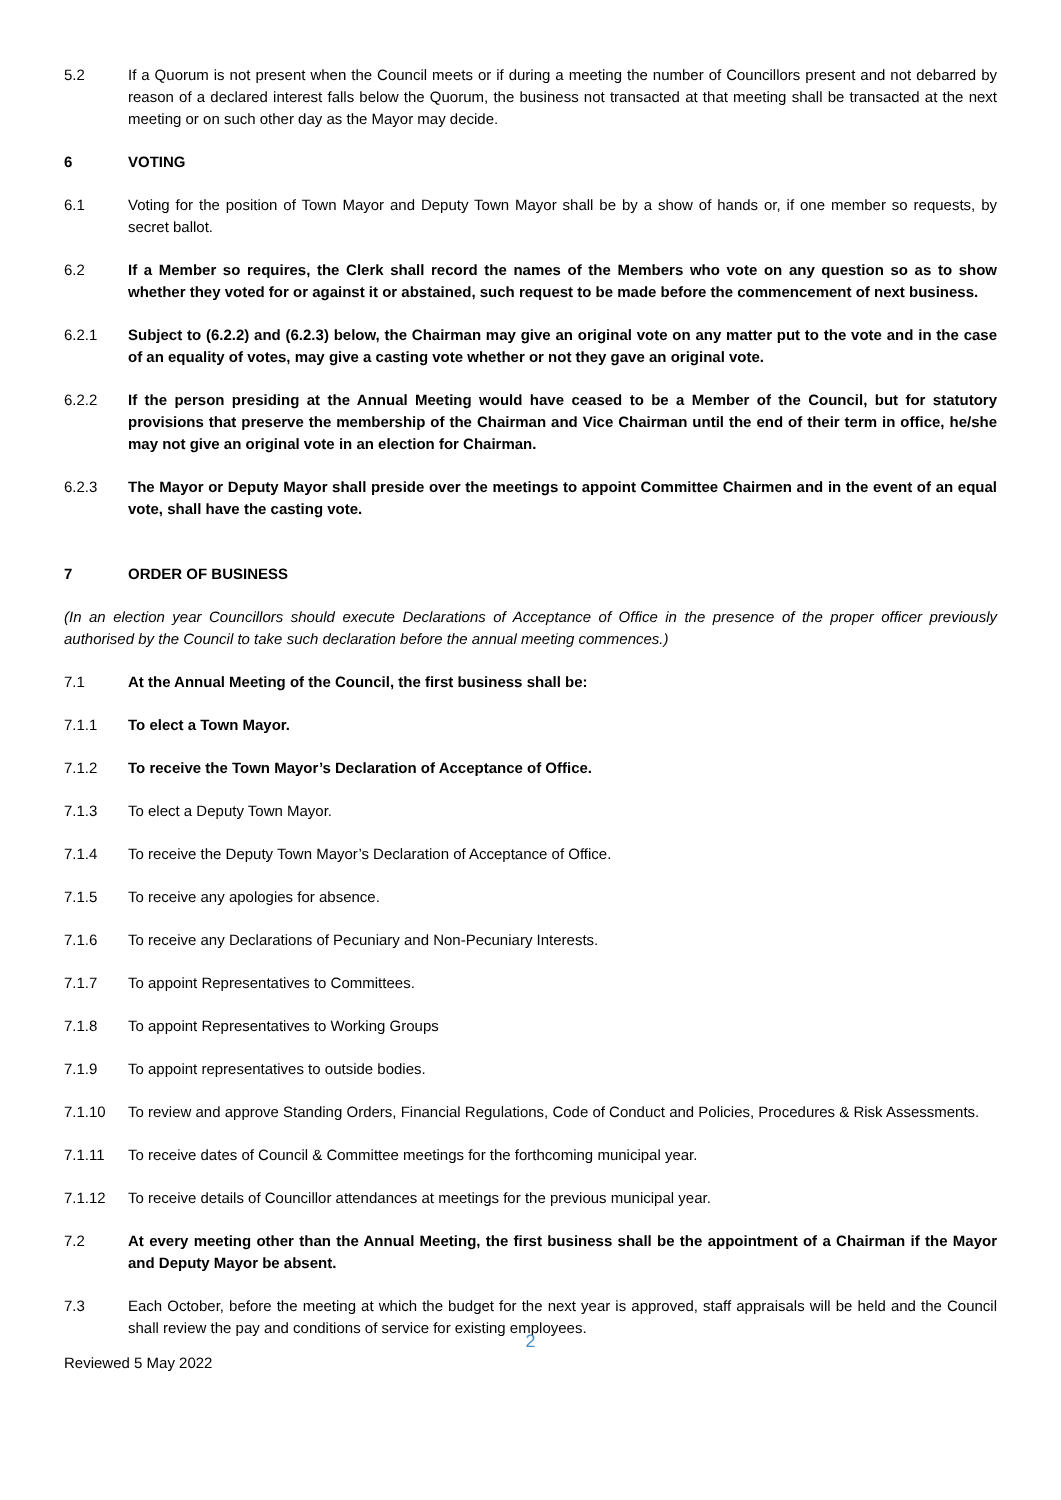5.2 If a Quorum is not present when the Council meets or if during a meeting the number of Councillors present and not debarred by reason of a declared interest falls below the Quorum, the business not transacted at that meeting shall be transacted at the next meeting or on such other day as the Mayor may decide.
6 VOTING
6.1 Voting for the position of Town Mayor and Deputy Town Mayor shall be by a show of hands or, if one member so requests, by secret ballot.
6.2 If a Member so requires, the Clerk shall record the names of the Members who vote on any question so as to show whether they voted for or against it or abstained, such request to be made before the commencement of next business.
6.2.1 Subject to (6.2.2) and (6.2.3) below, the Chairman may give an original vote on any matter put to the vote and in the case of an equality of votes, may give a casting vote whether or not they gave an original vote.
6.2.2 If the person presiding at the Annual Meeting would have ceased to be a Member of the Council, but for statutory provisions that preserve the membership of the Chairman and Vice Chairman until the end of their term in office, he/she may not give an original vote in an election for Chairman.
6.2.3 The Mayor or Deputy Mayor shall preside over the meetings to appoint Committee Chairmen and in the event of an equal vote, shall have the casting vote.
7 ORDER OF BUSINESS
(In an election year Councillors should execute Declarations of Acceptance of Office in the presence of the proper officer previously authorised by the Council to take such declaration before the annual meeting commences.)
7.1 At the Annual Meeting of the Council, the first business shall be:
7.1.1 To elect a Town Mayor.
7.1.2 To receive the Town Mayor’s Declaration of Acceptance of Office.
7.1.3 To elect a Deputy Town Mayor.
7.1.4 To receive the Deputy Town Mayor’s Declaration of Acceptance of Office.
7.1.5 To receive any apologies for absence.
7.1.6 To receive any Declarations of Pecuniary and Non-Pecuniary Interests.
7.1.7 To appoint Representatives to Committees.
7.1.8 To appoint Representatives to Working Groups
7.1.9 To appoint representatives to outside bodies.
7.1.10 To review and approve Standing Orders, Financial Regulations, Code of Conduct and Policies, Procedures & Risk Assessments.
7.1.11 To receive dates of Council & Committee meetings for the forthcoming municipal year.
7.1.12 To receive details of Councillor attendances at meetings for the previous municipal year.
7.2 At every meeting other than the Annual Meeting, the first business shall be the appointment of a Chairman if the Mayor and Deputy Mayor be absent.
7.3 Each October, before the meeting at which the budget for the next year is approved, staff appraisals will be held and the Council shall review the pay and conditions of service for existing employees.
2
Reviewed 5 May 2022